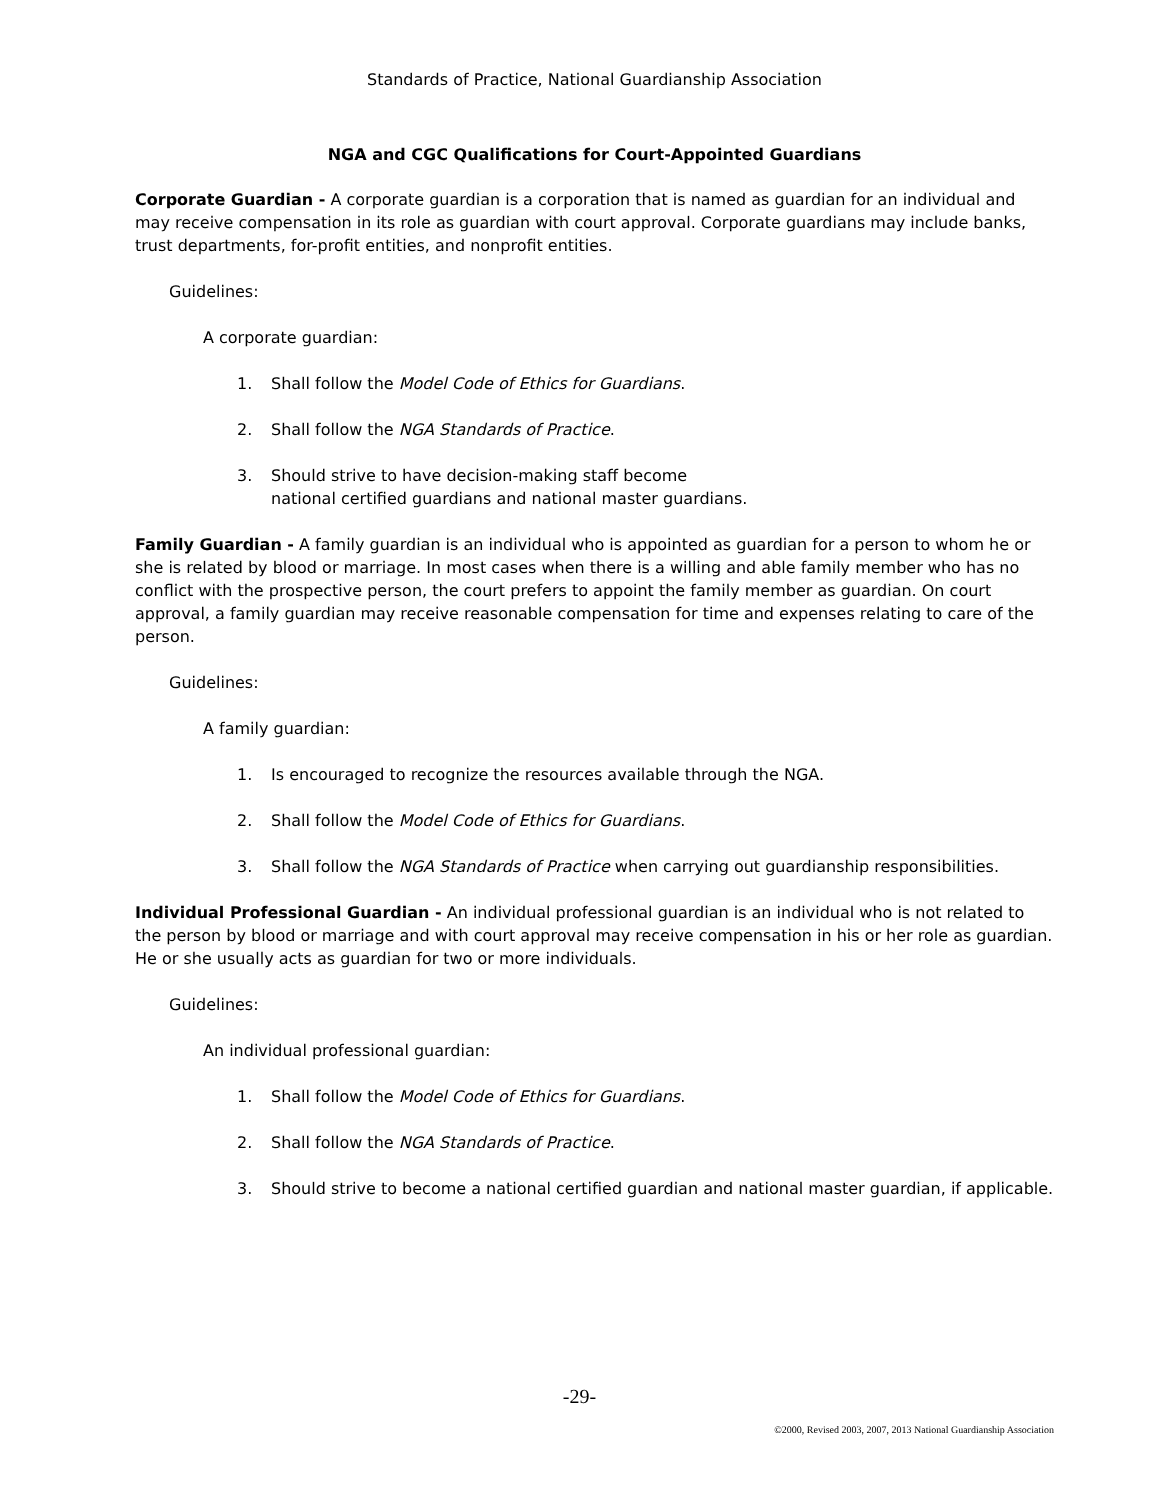Standards of Practice, National Guardianship Association
NGA and CGC Qualifications for Court-Appointed Guardians
Corporate Guardian - A corporate guardian is a corporation that is named as guardian for an individual and may receive compensation in its role as guardian with court approval. Corporate guardians may include banks, trust departments, for-profit entities, and nonprofit entities.
Guidelines:
A corporate guardian:
1. Shall follow the Model Code of Ethics for Guardians.
2. Shall follow the NGA Standards of Practice.
3. Should strive to have decision-making staff become
national certified guardians and national master guardians.
Family Guardian - A family guardian is an individual who is appointed as guardian for a person to whom he or she is related by blood or marriage. In most cases when there is a willing and able family member who has no conflict with the prospective person, the court prefers to appoint the family member as guardian. On court approval, a family guardian may receive reasonable compensation for time and expenses relating to care of the person.
Guidelines:
A family guardian:
1. Is encouraged to recognize the resources available through the NGA.
2. Shall follow the Model Code of Ethics for Guardians.
3. Shall follow the NGA Standards of Practice when carrying out guardianship responsibilities.
Individual Professional Guardian - An individual professional guardian is an individual who is not related to the person by blood or marriage and with court approval may receive compensation in his or her role as guardian. He or she usually acts as guardian for two or more individuals.
Guidelines:
An individual professional guardian:
1. Shall follow the Model Code of Ethics for Guardians.
2. Shall follow the NGA Standards of Practice.
3. Should strive to become a national certified guardian and national master guardian, if applicable.
-29-
©2000, Revised 2003, 2007, 2013 National Guardianship Association